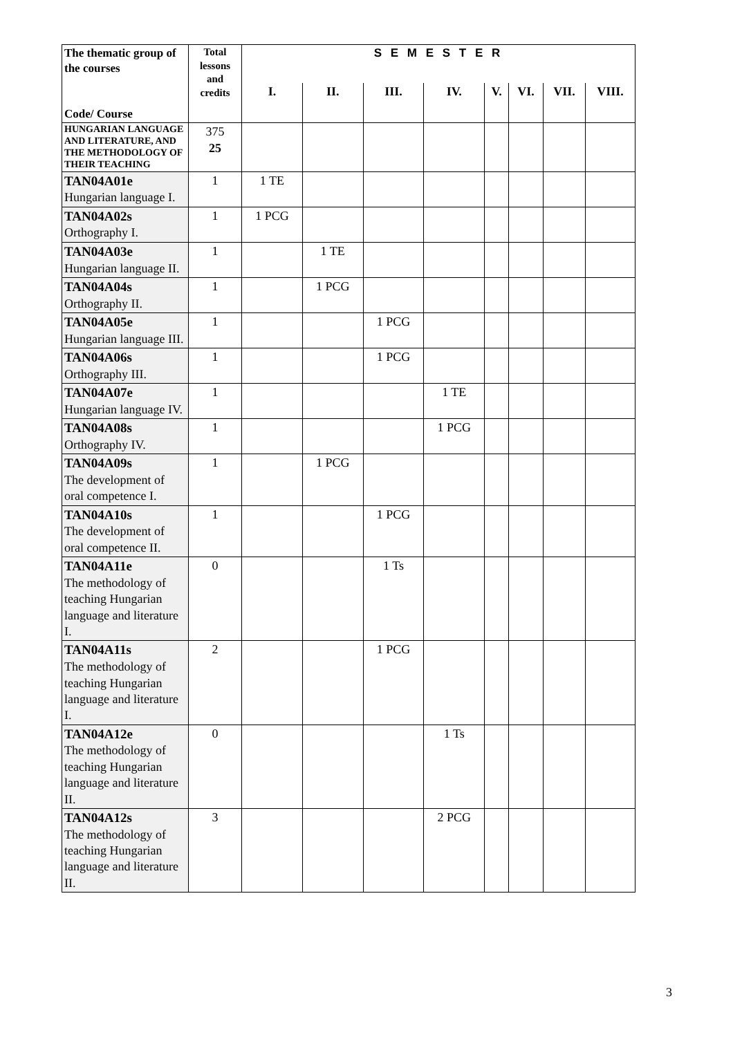| The thematic group of the courses Code/ Course | Total lessons and credits | S E M E S T E R | | | | | | | |
| --- | --- | --- | --- | --- | --- | --- | --- | --- | --- |
| | | I. | II. | III. | IV. | V. | VI. | VII. | VIII. |
| HUNGARIAN LANGUAGE AND LITERATURE, AND THE METHODOLOGY OF THEIR TEACHING | 375 25 | | | | | | | | |
| TAN04A01e Hungarian language I. | 1 | 1 TE | | | | | | | |
| TAN04A02s Orthography I. | 1 | 1 PCG | | | | | | | |
| TAN04A03e Hungarian language II. | 1 | | 1 TE | | | | | | |
| TAN04A04s Orthography II. | 1 | | 1 PCG | | | | | | |
| TAN04A05e Hungarian language III. | 1 | | | 1 PCG | | | | | |
| TAN04A06s Orthography III. | 1 | | | 1 PCG | | | | | |
| TAN04A07e Hungarian language IV. | 1 | | | | 1 TE | | | | |
| TAN04A08s Orthography IV. | 1 | | | | 1 PCG | | | | |
| TAN04A09s The development of oral competence I. | 1 | | 1 PCG | | | | | | |
| TAN04A10s The development of oral competence II. | 1 | | | 1 PCG | | | | | |
| TAN04A11e The methodology of teaching Hungarian language and literature I. | 0 | | | 1 Ts | | | | | |
| TAN04A11s The methodology of teaching Hungarian language and literature I. | 2 | | | 1 PCG | | | | | |
| TAN04A12e The methodology of teaching Hungarian language and literature II. | 0 | | | | 1 Ts | | | | |
| TAN04A12s The methodology of teaching Hungarian language and literature II. | 3 | | | | 2 PCG | | | | |
3